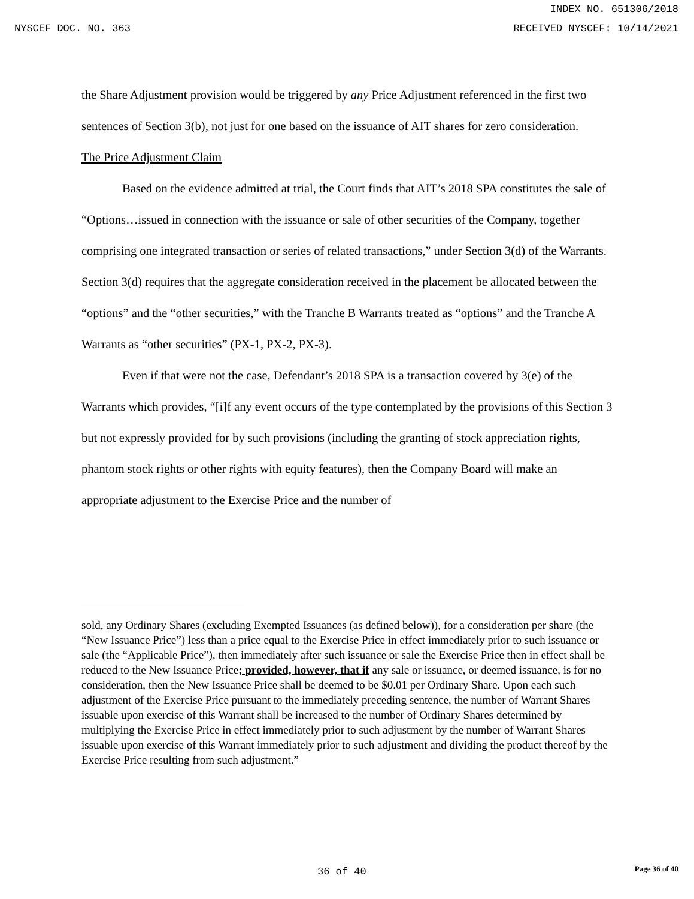INDEX NO. 651306/2018
NYSCEF DOC. NO. 363 RECEIVED NYSCEF: 10/14/2021
the Share Adjustment provision would be triggered by any Price Adjustment referenced in the first two sentences of Section 3(b), not just for one based on the issuance of AIT shares for zero consideration.
The Price Adjustment Claim
Based on the evidence admitted at trial, the Court finds that AIT’s 2018 SPA constitutes the sale of “Options…issued in connection with the issuance or sale of other securities of the Company, together comprising one integrated transaction or series of related transactions,” under Section 3(d) of the Warrants. Section 3(d) requires that the aggregate consideration received in the placement be allocated between the “options” and the “other securities,” with the Tranche B Warrants treated as “options” and the Tranche A Warrants as “other securities” (PX-1, PX-2, PX-3).
Even if that were not the case, Defendant’s 2018 SPA is a transaction covered by 3(e) of the Warrants which provides, “[i]f any event occurs of the type contemplated by the provisions of this Section 3 but not expressly provided for by such provisions (including the granting of stock appreciation rights, phantom stock rights or other rights with equity features), then the Company Board will make an appropriate adjustment to the Exercise Price and the number of
sold, any Ordinary Shares (excluding Exempted Issuances (as defined below)), for a consideration per share (the “New Issuance Price”) less than a price equal to the Exercise Price in effect immediately prior to such issuance or sale (the “Applicable Price”), then immediately after such issuance or sale the Exercise Price then in effect shall be reduced to the New Issuance Price; provided, however, that if any sale or issuance, or deemed issuance, is for no consideration, then the New Issuance Price shall be deemed to be $0.01 per Ordinary Share. Upon each such adjustment of the Exercise Price pursuant to the immediately preceding sentence, the number of Warrant Shares issuable upon exercise of this Warrant shall be increased to the number of Ordinary Shares determined by multiplying the Exercise Price in effect immediately prior to such adjustment by the number of Warrant Shares issuable upon exercise of this Warrant immediately prior to such adjustment and dividing the product thereof by the Exercise Price resulting from such adjustment.”
36 of 40 Page 36 of 40